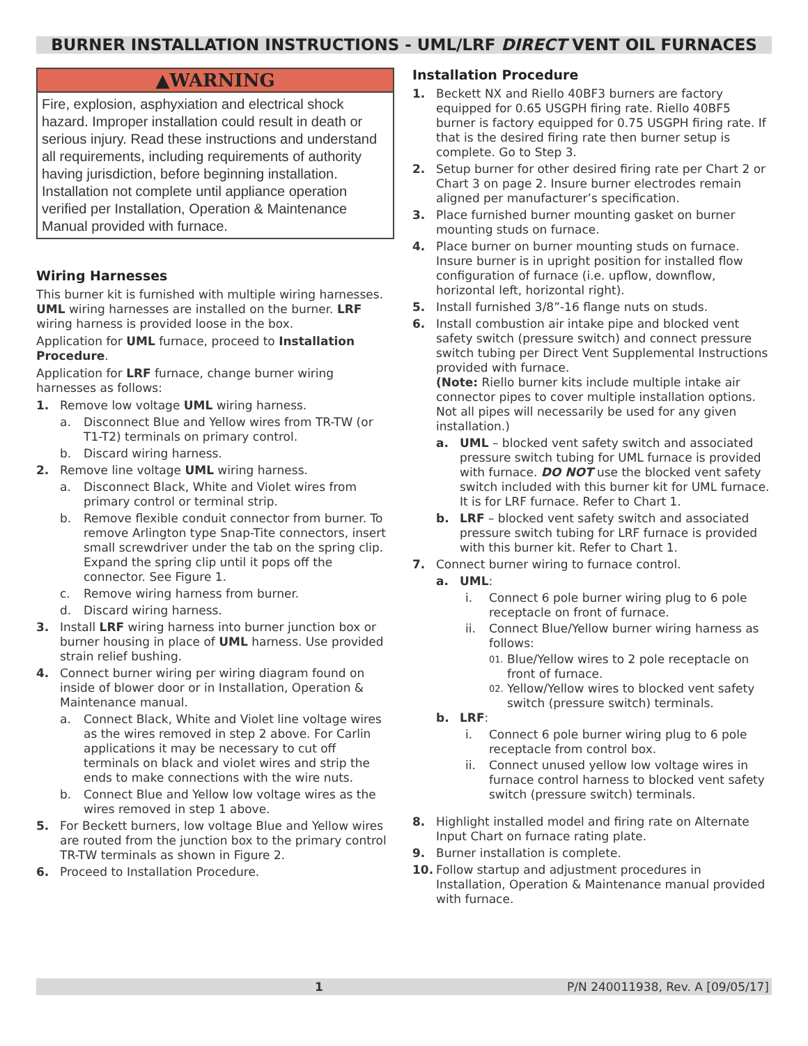BURNER INSTALLATION INSTRUCTIONS - UML/LRF DIRECT VENT OIL FURNACES
▲WARNING
Fire, explosion, asphyxiation and electrical shock hazard. Improper installation could result in death or serious injury. Read these instructions and understand all requirements, including requirements of authority having jurisdiction, before beginning installation. Installation not complete until appliance operation verified per Installation, Operation & Maintenance Manual provided with furnace.
Wiring Harnesses
This burner kit is furnished with multiple wiring harnesses. UML wiring harnesses are installed on the burner. LRF wiring harness is provided loose in the box.
Application for UML furnace, proceed to Installation Procedure.
Application for LRF furnace, change burner wiring harnesses as follows:
1. Remove low voltage UML wiring harness.
a. Disconnect Blue and Yellow wires from TR-TW (or T1-T2) terminals on primary control.
b. Discard wiring harness.
2. Remove line voltage UML wiring harness.
a. Disconnect Black, White and Violet wires from primary control or terminal strip.
b. Remove flexible conduit connector from burner. To remove Arlington type Snap-Tite connectors, insert small screwdriver under the tab on the spring clip. Expand the spring clip until it pops off the connector. See Figure 1.
c. Remove wiring harness from burner.
d. Discard wiring harness.
3. Install LRF wiring harness into burner junction box or burner housing in place of UML harness. Use provided strain relief bushing.
4. Connect burner wiring per wiring diagram found on inside of blower door or in Installation, Operation & Maintenance manual.
a. Connect Black, White and Violet line voltage wires as the wires removed in step 2 above. For Carlin applications it may be necessary to cut off terminals on black and violet wires and strip the ends to make connections with the wire nuts.
b. Connect Blue and Yellow low voltage wires as the wires removed in step 1 above.
5. For Beckett burners, low voltage Blue and Yellow wires are routed from the junction box to the primary control TR-TW terminals as shown in Figure 2.
6. Proceed to Installation Procedure.
Installation Procedure
1. Beckett NX and Riello 40BF3 burners are factory equipped for 0.65 USGPH firing rate. Riello 40BF5 burner is factory equipped for 0.75 USGPH firing rate. If that is the desired firing rate then burner setup is complete. Go to Step 3.
2. Setup burner for other desired firing rate per Chart 2 or Chart 3 on page 2. Insure burner electrodes remain aligned per manufacturer’s specification.
3. Place furnished burner mounting gasket on burner mounting studs on furnace.
4. Place burner on burner mounting studs on furnace. Insure burner is in upright position for installed flow configuration of furnace (i.e. upflow, downflow, horizontal left, horizontal right).
5. Install furnished 3/8”-16 flange nuts on studs.
6. Install combustion air intake pipe and blocked vent safety switch (pressure switch) and connect pressure switch tubing per Direct Vent Supplemental Instructions provided with furnace.
(Note: Riello burner kits include multiple intake air connector pipes to cover multiple installation options. Not all pipes will necessarily be used for any given installation.)
a. UML – blocked vent safety switch and associated pressure switch tubing for UML furnace is provided with furnace. DO NOT use the blocked vent safety switch included with this burner kit for UML furnace. It is for LRF furnace. Refer to Chart 1.
b. LRF – blocked vent safety switch and associated pressure switch tubing for LRF furnace is provided with this burner kit. Refer to Chart 1.
7. Connect burner wiring to furnace control.
a. UML:
i. Connect 6 pole burner wiring plug to 6 pole receptacle on front of furnace.
ii. Connect Blue/Yellow burner wiring harness as follows:
01. Blue/Yellow wires to 2 pole receptacle on front of furnace.
02. Yellow/Yellow wires to blocked vent safety switch (pressure switch) terminals.
b. LRF:
i. Connect 6 pole burner wiring plug to 6 pole receptacle from control box.
ii. Connect unused yellow low voltage wires in furnace control harness to blocked vent safety switch (pressure switch) terminals.
8. Highlight installed model and firing rate on Alternate Input Chart on furnace rating plate.
9. Burner installation is complete.
10. Follow startup and adjustment procedures in Installation, Operation & Maintenance manual provided with furnace.
1 P/N 240011938, Rev. A [09/05/17]